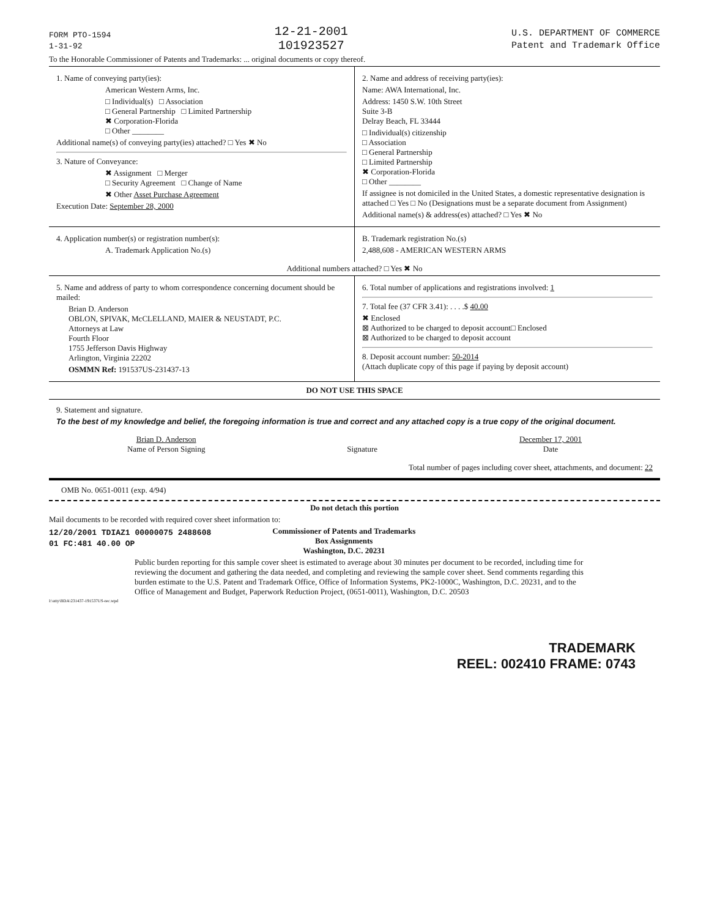FORM PTO-1594
1-31-92
12-21-2001
101923527
U.S. DEPARTMENT OF COMMERCE
Patent and Trademark Office
To the Honorable Commissioner of Patents and Trademarks: ... original documents or copy thereof.
1. Name of conveying party(ies):
American Western Arms, Inc.
□ Individual(s) □ Association
□ General Partnership □ Limited Partnership
✖ Corporation-Florida
□ Other ________
Additional name(s) of conveying party(ies) attached? □ Yes ✖ No
3. Nature of Conveyance:
✖ Assignment □ Merger
□ Security Agreement □ Change of Name
✖ Other Asset Purchase Agreement
Execution Date: September 28, 2000
2. Name and address of receiving party(ies):
Name: AWA International, Inc.
Address: 1450 S.W. 10th Street
Suite 3-B
Delray Beach, FL 33444
□ Individual(s) citizenship
□ Association
□ General Partnership
□ Limited Partnership
✖ Corporation-Florida
□ Other ________
If assignee is not domiciled in the United States, a domestic representative designation is attached □ Yes □ No (Designations must be a separate document from Assignment)
Additional name(s) & address(es) attached? □ Yes ✖ No
4. Application number(s) or registration number(s):
A. Trademark Application No.(s)
B. Trademark registration No.(s)
2,488,608 - AMERICAN WESTERN ARMS
Additional numbers attached? □ Yes ✖ No
5. Name and address of party to whom correspondence concerning document should be mailed:
Brian D. Anderson
OBLON, SPIVAK, McCLELLAND, MAIER & NEUSTADT, P.C.
Attorneys at Law
Fourth Floor
1755 Jefferson Davis Highway
Arlington, Virginia 22202
OSMMN Ref: 191537US-231437-13
6. Total number of applications and registrations involved: 1
7. Total fee (37 CFR 3.41): . . . .$ 40.00
✖ Enclosed
⊠ Authorized to be charged to deposit account□ Enclosed
⊠ Authorized to be charged to deposit account
8. Deposit account number: 50-2014
(Attach duplicate copy of this page if paying by deposit account)
DO NOT USE THIS SPACE
9. Statement and signature.
To the best of my knowledge and belief, the foregoing information is true and correct and any attached copy is a true copy of the original document.
Brian D. Anderson
Name of Person Signing
Signature December 17, 2001
Date
Total number of pages including cover sheet, attachments, and document: 22
OMB No. 0651-0011 (exp. 4/94)
Do not detach this portion
Mail documents to be recorded with required cover sheet information to:
12/20/2001 TDIAZ1 00000075 2488608
01 FC:481 40.00 OP
Commissioner of Patents and Trademarks
Box Assignments
Washington, D.C. 20231
Public burden reporting for this sample cover sheet is estimated to average about 30 minutes per document to be recorded, including time for reviewing the document and gathering the data needed, and completing and reviewing the sample cover sheet. Send comments regarding this burden estimate to the U.S. Patent and Trademark Office, Office of Information Systems, PK2-1000C, Washington, D.C. 20231, and to the Office of Management and Budget, Paperwork Reduction Project, (0651-0011), Washington, D.C. 20503
I:\atty\BDA\231437-191537US-rec.wpd
TRADEMARK
REEL: 002410 FRAME: 0743